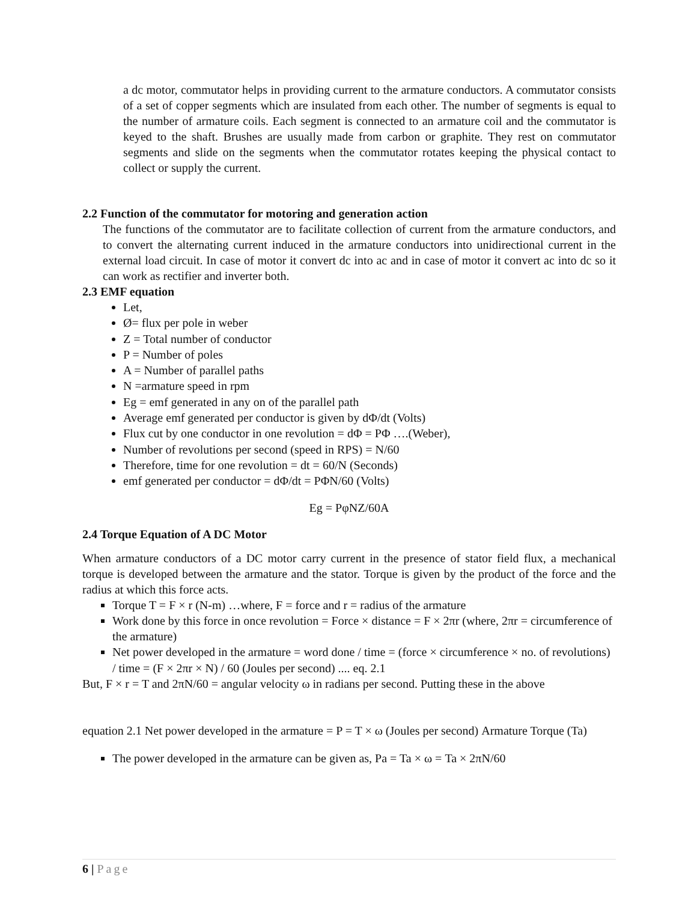a dc motor, commutator helps in providing current to the armature conductors. A commutator consists of a set of copper segments which are insulated from each other. The number of segments is equal to the number of armature coils. Each segment is connected to an armature coil and the commutator is keyed to the shaft. Brushes are usually made from carbon or graphite. They rest on commutator segments and slide on the segments when the commutator rotates keeping the physical contact to collect or supply the current.
2.2 Function of the commutator for motoring and generation action
The functions of the commutator are to facilitate collection of current from the armature conductors, and to convert the alternating current induced in the armature conductors into unidirectional current in the external load circuit. In case of motor it convert dc into ac and in case of motor it convert ac into dc so it can work as rectifier and inverter both.
2.3 EMF equation
Let,
Ø= flux per pole in weber
Z = Total number of conductor
P = Number of poles
A = Number of parallel paths
N =armature speed in rpm
Eg = emf generated in any on of the parallel path
Average emf generated per conductor is given by dΦ/dt (Volts)
Flux cut by one conductor in one revolution = dΦ = PΦ ….(Weber),
Number of revolutions per second (speed in RPS) = N/60
Therefore, time for one revolution = dt = 60/N (Seconds)
emf generated per conductor = dΦ/dt = PΦN/60 (Volts)
Eg = PφNZ/60A
2.4 Torque Equation of A DC Motor
When armature conductors of a DC motor carry current in the presence of stator field flux, a mechanical torque is developed between the armature and the stator. Torque is given by the product of the force and the radius at which this force acts.
Torque T = F × r (N-m) …where, F = force and r = radius of the armature
Work done by this force in once revolution = Force × distance = F × 2πr (where, 2πr = circumference of the armature)
Net power developed in the armature = word done / time = (force × circumference × no. of revolutions) / time = (F × 2πr × N) / 60 (Joules per second) .... eq. 2.1
But, F × r = T and 2πN/60 = angular velocity ω in radians per second. Putting these in the above
equation 2.1 Net power developed in the armature = P = T × ω (Joules per second) Armature Torque (Ta)
The power developed in the armature can be given as, Pa = Ta × ω = Ta × 2πN/60
6 | Page